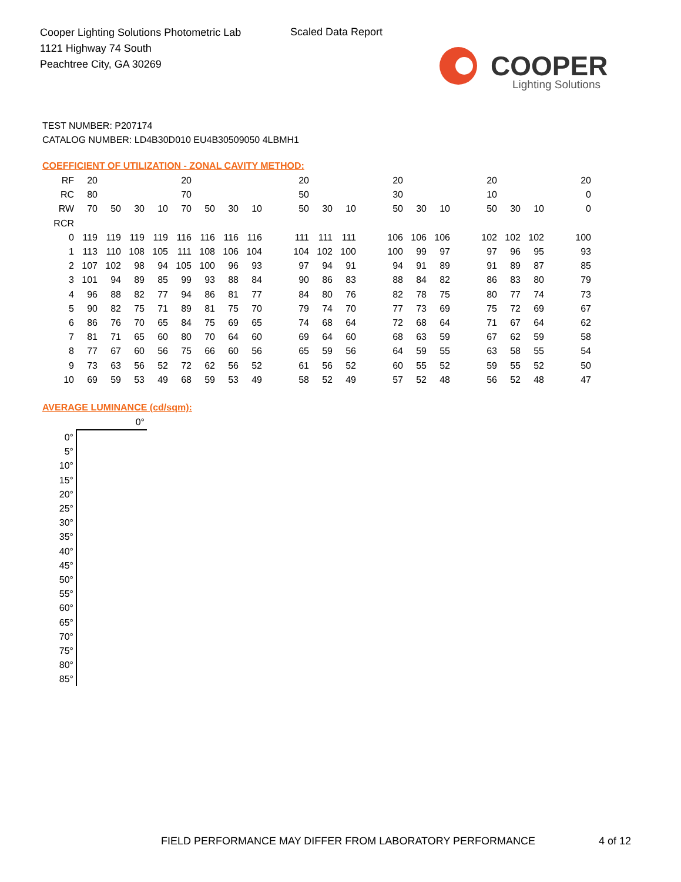Cooper Lighting Solutions Photometric Lab
1121 Highway 74 South
Peachtree City, GA 30269
Scaled Data Report
COOPER
Lighting Solutions
TEST NUMBER: P207174
CATALOG NUMBER: LD4B30D010 EU4B30509050 4LBMH1
COEFFICIENT OF UTILIZATION - ZONAL CAVITY METHOD:
| RF | 20 | | | | 20 | | | | 20 | | | 20 | | | 20 | | | 20 |
| RC | 80 | | | | 70 | | | | 50 | | | 30 | | | 10 | | | 0 |
| RW | 70 | 50 | 30 | 10 | 70 | 50 | 30 | 10 | 50 | 30 | 10 | 50 | 30 | 10 | 50 | 30 | 10 | 0 |
| RCR | | | | | | | | | | | | | | | | | | |
| 0 | 119 | 119 | 119 | 119 | 116 | 116 | 116 | 116 | 111 | 111 | 111 | 106 | 106 | 106 | 102 | 102 | 102 | 100 |
| 1 | 113 | 110 | 108 | 105 | 111 | 108 | 106 | 104 | 104 | 102 | 100 | 100 | 99 | 97 | 97 | 96 | 95 | 93 |
| 2 | 107 | 102 | 98 | 94 | 105 | 100 | 96 | 93 | 97 | 94 | 91 | 94 | 91 | 89 | 91 | 89 | 87 | 85 |
| 3 | 101 | 94 | 89 | 85 | 99 | 93 | 88 | 84 | 90 | 86 | 83 | 88 | 84 | 82 | 86 | 83 | 80 | 79 |
| 4 | 96 | 88 | 82 | 77 | 94 | 86 | 81 | 77 | 84 | 80 | 76 | 82 | 78 | 75 | 80 | 77 | 74 | 73 |
| 5 | 90 | 82 | 75 | 71 | 89 | 81 | 75 | 70 | 79 | 74 | 70 | 77 | 73 | 69 | 75 | 72 | 69 | 67 |
| 6 | 86 | 76 | 70 | 65 | 84 | 75 | 69 | 65 | 74 | 68 | 64 | 72 | 68 | 64 | 71 | 67 | 64 | 62 |
| 7 | 81 | 71 | 65 | 60 | 80 | 70 | 64 | 60 | 69 | 64 | 60 | 68 | 63 | 59 | 67 | 62 | 59 | 58 |
| 8 | 77 | 67 | 60 | 56 | 75 | 66 | 60 | 56 | 65 | 59 | 56 | 64 | 59 | 55 | 63 | 58 | 55 | 54 |
| 9 | 73 | 63 | 56 | 52 | 72 | 62 | 56 | 52 | 61 | 56 | 52 | 60 | 55 | 52 | 59 | 55 | 52 | 50 |
| 10 | 69 | 59 | 53 | 49 | 68 | 59 | 53 | 49 | 58 | 52 | 49 | 57 | 52 | 48 | 56 | 52 | 48 | 47 |
AVERAGE LUMINANCE (cd/sqm):
| | 0° |
| 0° | |
| 5° | |
| 10° | |
| 15° | |
| 20° | |
| 25° | |
| 30° | |
| 35° | |
| 40° | |
| 45° | |
| 50° | |
| 55° | |
| 60° | |
| 65° | |
| 70° | |
| 75° | |
| 80° | |
| 85° | |
FIELD PERFORMANCE MAY DIFFER FROM LABORATORY PERFORMANCE
4 of 12